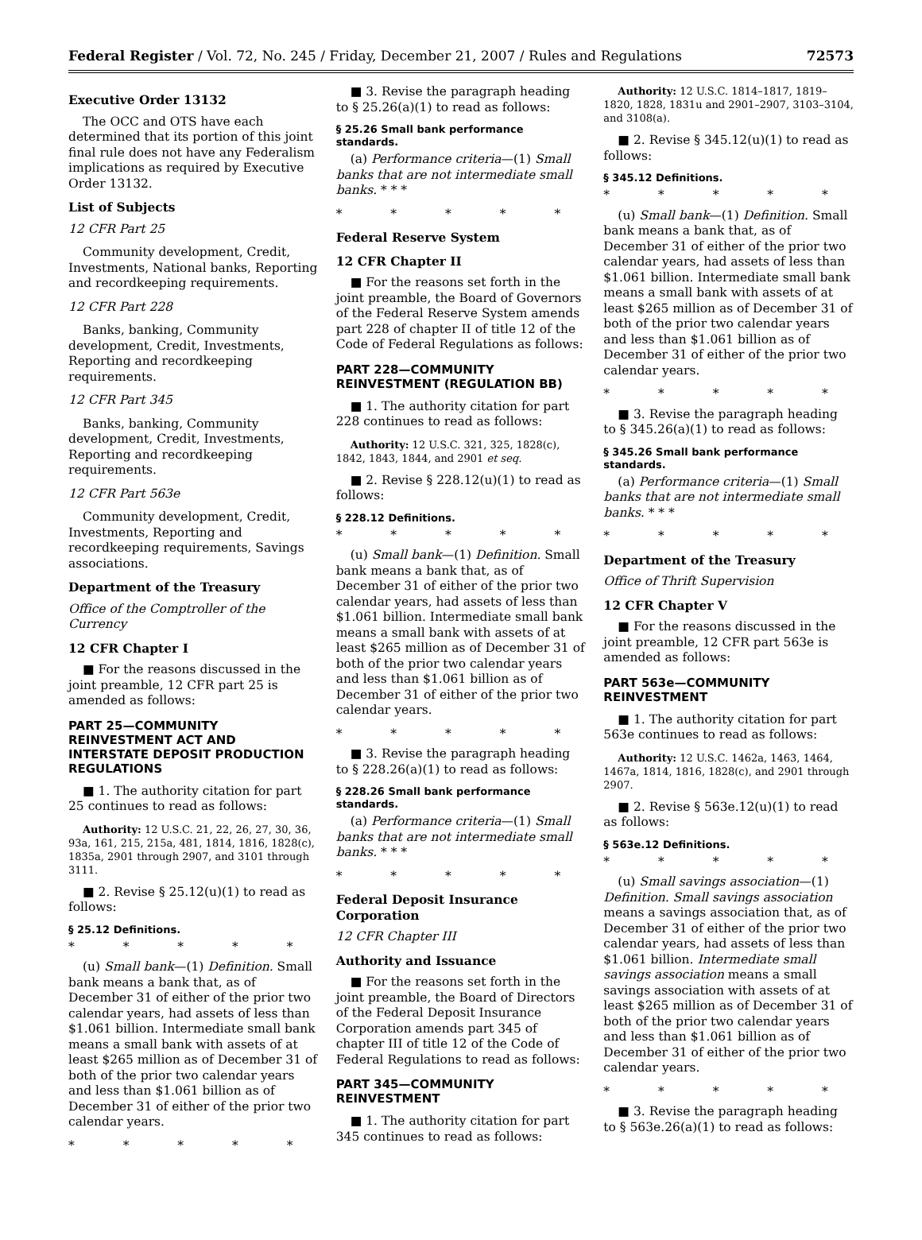Federal Register / Vol. 72, No. 245 / Friday, December 21, 2007 / Rules and Regulations 72573
Executive Order 13132
The OCC and OTS have each determined that its portion of this joint final rule does not have any Federalism implications as required by Executive Order 13132.
List of Subjects
12 CFR Part 25
Community development, Credit, Investments, National banks, Reporting and recordkeeping requirements.
12 CFR Part 228
Banks, banking, Community development, Credit, Investments, Reporting and recordkeeping requirements.
12 CFR Part 345
Banks, banking, Community development, Credit, Investments, Reporting and recordkeeping requirements.
12 CFR Part 563e
Community development, Credit, Investments, Reporting and recordkeeping requirements, Savings associations.
Department of the Treasury
Office of the Comptroller of the Currency
12 CFR Chapter I
■ For the reasons discussed in the joint preamble, 12 CFR part 25 is amended as follows:
PART 25—COMMUNITY REINVESTMENT ACT AND INTERSTATE DEPOSIT PRODUCTION REGULATIONS
■ 1. The authority citation for part 25 continues to read as follows:
Authority: 12 U.S.C. 21, 22, 26, 27, 30, 36, 93a, 161, 215, 215a, 481, 1814, 1816, 1828(c), 1835a, 2901 through 2907, and 3101 through 3111.
■ 2. Revise § 25.12(u)(1) to read as follows:
§ 25.12 Definitions.
* * * * *
(u) Small bank—(1) Definition. Small bank means a bank that, as of December 31 of either of the prior two calendar years, had assets of less than $1.061 billion. Intermediate small bank means a small bank with assets of at least $265 million as of December 31 of both of the prior two calendar years and less than $1.061 billion as of December 31 of either of the prior two calendar years.
* * * * *
■ 3. Revise the paragraph heading to § 25.26(a)(1) to read as follows:
§ 25.26 Small bank performance standards.
(a) Performance criteria—(1) Small banks that are not intermediate small banks. * * *
* * * * *
Federal Reserve System
12 CFR Chapter II
■ For the reasons set forth in the joint preamble, the Board of Governors of the Federal Reserve System amends part 228 of chapter II of title 12 of the Code of Federal Regulations as follows:
PART 228—COMMUNITY REINVESTMENT (REGULATION BB)
■ 1. The authority citation for part 228 continues to read as follows:
Authority: 12 U.S.C. 321, 325, 1828(c), 1842, 1843, 1844, and 2901 et seq.
■ 2. Revise § 228.12(u)(1) to read as follows:
§ 228.12 Definitions.
* * * * *
(u) Small bank—(1) Definition. Small bank means a bank that, as of December 31 of either of the prior two calendar years, had assets of less than $1.061 billion. Intermediate small bank means a small bank with assets of at least $265 million as of December 31 of both of the prior two calendar years and less than $1.061 billion as of December 31 of either of the prior two calendar years.
* * * * *
■ 3. Revise the paragraph heading to § 228.26(a)(1) to read as follows:
§ 228.26 Small bank performance standards.
(a) Performance criteria—(1) Small banks that are not intermediate small banks. * * *
* * * * *
Federal Deposit Insurance Corporation
12 CFR Chapter III
Authority and Issuance
■ For the reasons set forth in the joint preamble, the Board of Directors of the Federal Deposit Insurance Corporation amends part 345 of chapter III of title 12 of the Code of Federal Regulations to read as follows:
PART 345—COMMUNITY REINVESTMENT
■ 1. The authority citation for part 345 continues to read as follows:
Authority: 12 U.S.C. 1814–1817, 1819–1820, 1828, 1831u and 2901–2907, 3103–3104, and 3108(a).
■ 2. Revise § 345.12(u)(1) to read as follows:
§ 345.12 Definitions.
* * * * *
(u) Small bank—(1) Definition. Small bank means a bank that, as of December 31 of either of the prior two calendar years, had assets of less than $1.061 billion. Intermediate small bank means a small bank with assets of at least $265 million as of December 31 of both of the prior two calendar years and less than $1.061 billion as of December 31 of either of the prior two calendar years.
* * * * *
■ 3. Revise the paragraph heading to § 345.26(a)(1) to read as follows:
§ 345.26 Small bank performance standards.
(a) Performance criteria—(1) Small banks that are not intermediate small banks. * * *
* * * * *
Department of the Treasury
Office of Thrift Supervision
12 CFR Chapter V
■ For the reasons discussed in the joint preamble, 12 CFR part 563e is amended as follows:
PART 563e—COMMUNITY REINVESTMENT
■ 1. The authority citation for part 563e continues to read as follows:
Authority: 12 U.S.C. 1462a, 1463, 1464, 1467a, 1814, 1816, 1828(c), and 2901 through 2907.
■ 2. Revise § 563e.12(u)(1) to read as follows:
§ 563e.12 Definitions.
* * * * *
(u) Small savings association—(1) Definition. Small savings association means a savings association that, as of December 31 of either of the prior two calendar years, had assets of less than $1.061 billion. Intermediate small savings association means a small savings association with assets of at least $265 million as of December 31 of both of the prior two calendar years and less than $1.061 billion as of December 31 of either of the prior two calendar years.
* * * * *
■ 3. Revise the paragraph heading to § 563e.26(a)(1) to read as follows: